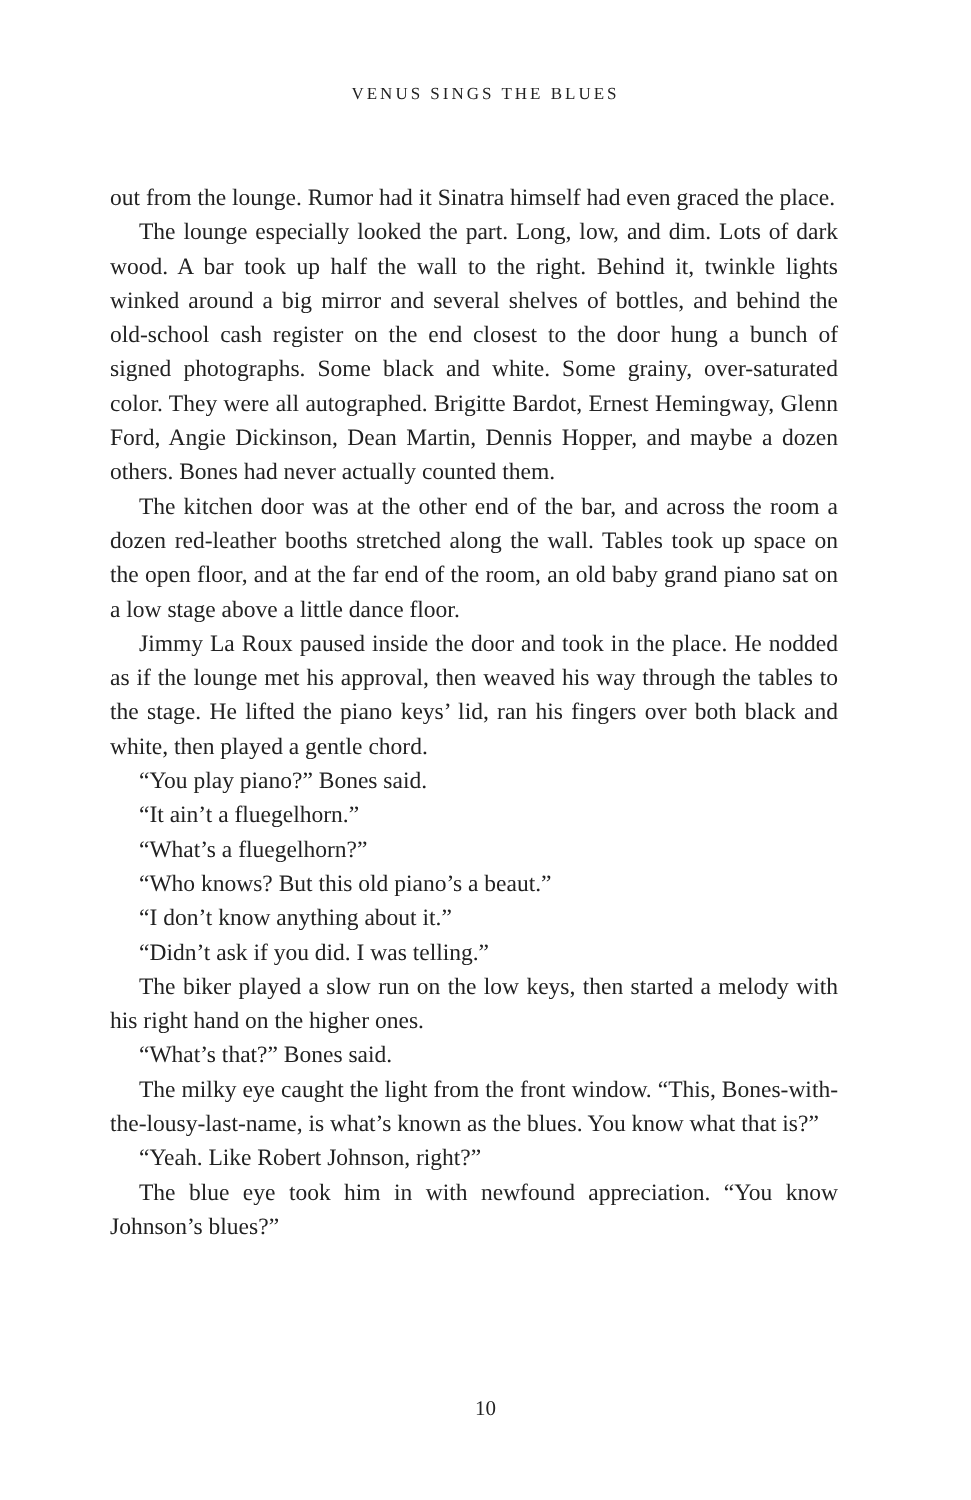VENUS SINGS THE BLUES
out from the lounge. Rumor had it Sinatra himself had even graced the place.
The lounge especially looked the part. Long, low, and dim. Lots of dark wood. A bar took up half the wall to the right. Behind it, twinkle lights winked around a big mirror and several shelves of bottles, and behind the old-school cash register on the end closest to the door hung a bunch of signed photographs. Some black and white. Some grainy, over-saturated color. They were all autographed. Brigitte Bardot, Ernest Hemingway, Glenn Ford, Angie Dickinson, Dean Martin, Dennis Hopper, and maybe a dozen others. Bones had never actually counted them.
The kitchen door was at the other end of the bar, and across the room a dozen red-leather booths stretched along the wall. Tables took up space on the open floor, and at the far end of the room, an old baby grand piano sat on a low stage above a little dance floor.
Jimmy La Roux paused inside the door and took in the place. He nodded as if the lounge met his approval, then weaved his way through the tables to the stage. He lifted the piano keys’ lid, ran his fingers over both black and white, then played a gentle chord.
“You play piano?” Bones said.
“It ain’t a fluegelhorn.”
“What’s a fluegelhorn?”
“Who knows? But this old piano’s a beaut.”
“I don’t know anything about it.”
“Didn’t ask if you did. I was telling.”
The biker played a slow run on the low keys, then started a melody with his right hand on the higher ones.
“What’s that?” Bones said.
The milky eye caught the light from the front window. “This, Bones-with-the-lousy-last-name, is what’s known as the blues. You know what that is?”
“Yeah. Like Robert Johnson, right?”
The blue eye took him in with newfound appreciation. “You know Johnson’s blues?”
10